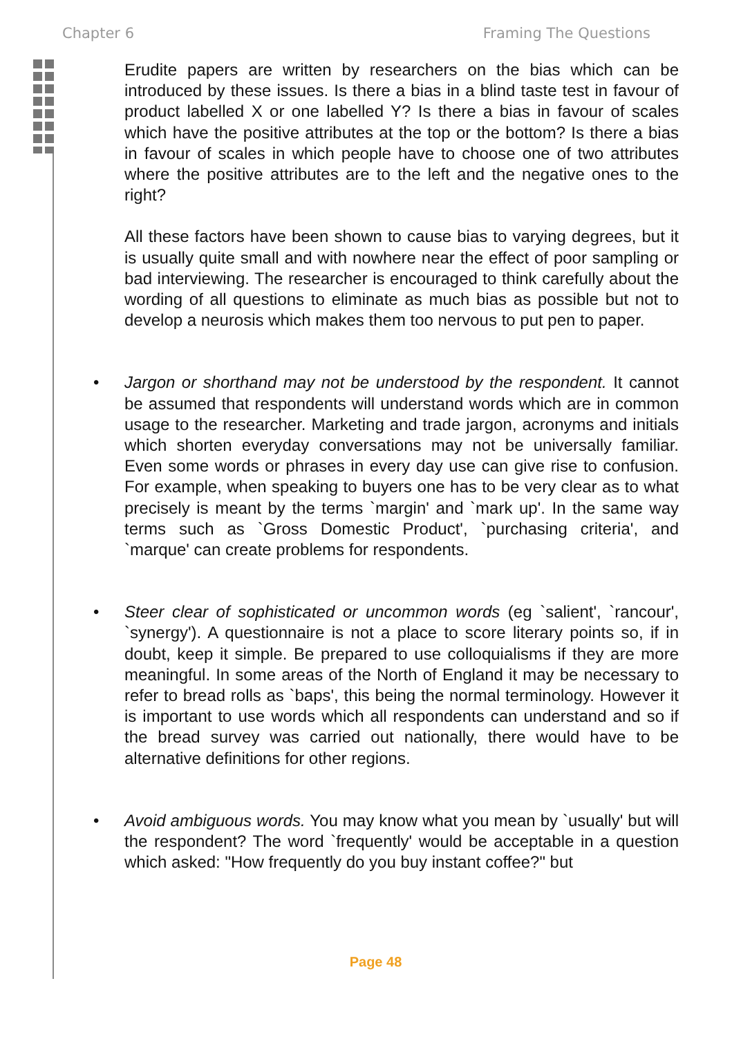Chapter 6 Framing The Questions
Erudite papers are written by researchers on the bias which can be introduced by these issues. Is there a bias in a blind taste test in favour of product labelled X or one labelled Y? Is there a bias in favour of scales which have the positive attributes at the top or the bottom? Is there a bias in favour of scales in which people have to choose one of two attributes where the positive attributes are to the left and the negative ones to the right?
All these factors have been shown to cause bias to varying degrees, but it is usually quite small and with nowhere near the effect of poor sampling or bad interviewing. The researcher is encouraged to think carefully about the wording of all questions to eliminate as much bias as possible but not to develop a neurosis which makes them too nervous to put pen to paper.
• Jargon or shorthand may not be understood by the respondent. It cannot be assumed that respondents will understand words which are in common usage to the researcher. Marketing and trade jargon, acronyms and initials which shorten everyday conversations may not be universally familiar. Even some words or phrases in every day use can give rise to confusion. For example, when speaking to buyers one has to be very clear as to what precisely is meant by the terms `margin' and `mark up'. In the same way terms such as `Gross Domestic Product', `purchasing criteria', and `marque' can create problems for respondents.
• Steer clear of sophisticated or uncommon words (eg `salient', `rancour', `synergy'). A questionnaire is not a place to score literary points so, if in doubt, keep it simple. Be prepared to use colloquialisms if they are more meaningful. In some areas of the North of England it may be necessary to refer to bread rolls as `baps', this being the normal terminology. However it is important to use words which all respondents can understand and so if the bread survey was carried out nationally, there would have to be alternative definitions for other regions.
• Avoid ambiguous words. You may know what you mean by `usually' but will the respondent? The word `frequently' would be acceptable in a question which asked: "How frequently do you buy instant coffee?" but
Page 48